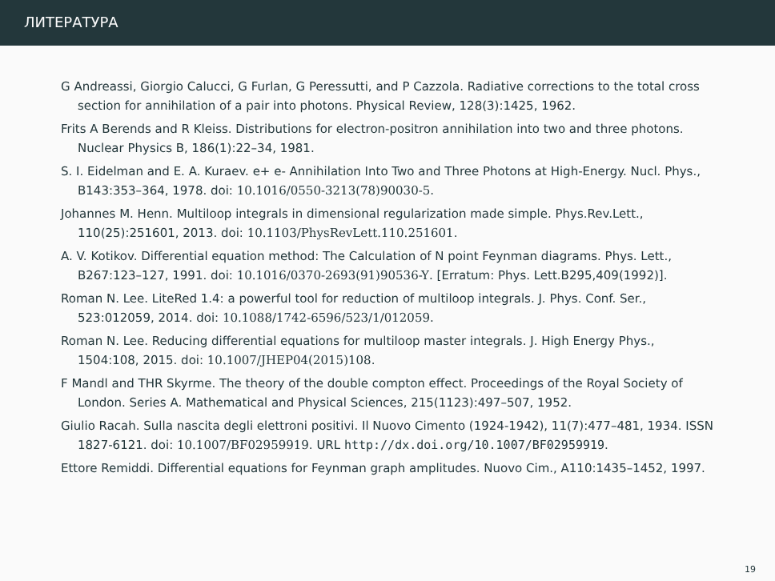ЛИТЕРАТУРА
G Andreassi, Giorgio Calucci, G Furlan, G Peressutti, and P Cazzola. Radiative corrections to the total cross section for annihilation of a pair into photons. Physical Review, 128(3):1425, 1962.
Frits A Berends and R Kleiss. Distributions for electron-positron annihilation into two and three photons. Nuclear Physics B, 186(1):22–34, 1981.
S. I. Eidelman and E. A. Kuraev. e+ e- Annihilation Into Two and Three Photons at High-Energy. Nucl. Phys., B143:353–364, 1978. doi: 10.1016/0550-3213(78)90030-5.
Johannes M. Henn. Multiloop integrals in dimensional regularization made simple. Phys.Rev.Lett., 110(25):251601, 2013. doi: 10.1103/PhysRevLett.110.251601.
A. V. Kotikov. Differential equation method: The Calculation of N point Feynman diagrams. Phys. Lett., B267:123–127, 1991. doi: 10.1016/0370-2693(91)90536-Y. [Erratum: Phys. Lett.B295,409(1992)].
Roman N. Lee. LiteRed 1.4: a powerful tool for reduction of multiloop integrals. J. Phys. Conf. Ser., 523:012059, 2014. doi: 10.1088/1742-6596/523/1/012059.
Roman N. Lee. Reducing differential equations for multiloop master integrals. J. High Energy Phys., 1504:108, 2015. doi: 10.1007/JHEP04(2015)108.
F Mandl and THR Skyrme. The theory of the double compton effect. Proceedings of the Royal Society of London. Series A. Mathematical and Physical Sciences, 215(1123):497–507, 1952.
Giulio Racah. Sulla nascita degli elettroni positivi. Il Nuovo Cimento (1924-1942), 11(7):477–481, 1934. ISSN 1827-6121. doi: 10.1007/BF02959919. URL http://dx.doi.org/10.1007/BF02959919.
Ettore Remiddi. Differential equations for Feynman graph amplitudes. Nuovo Cim., A110:1435–1452, 1997.
19